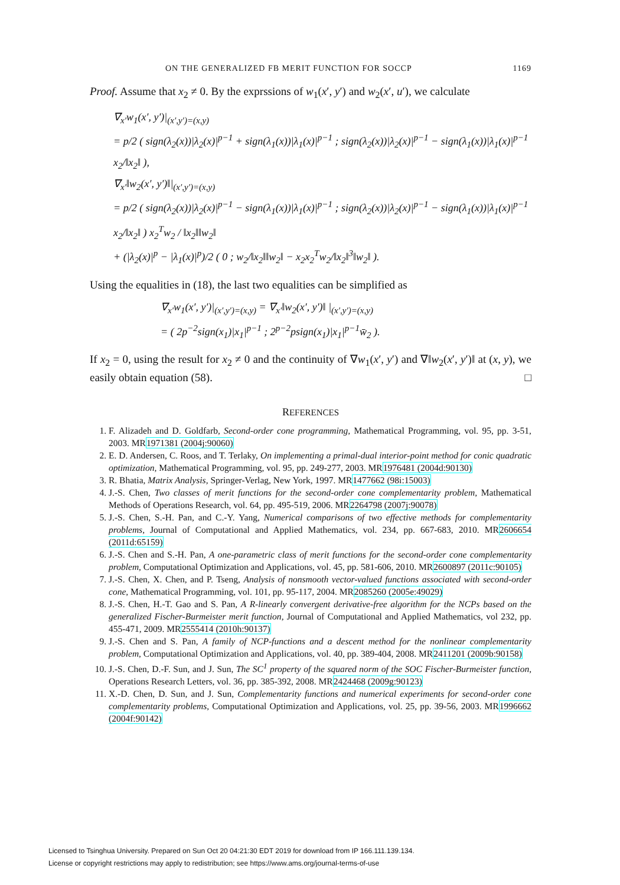ON THE GENERALIZED FB MERIT FUNCTION FOR SOCCP 1169
Proof. Assume that x<sub>2</sub> ≠ 0. By the exprssions of w<sub>1</sub>(x′, y′) and w<sub>2</sub>(x′, u′), we calculate
∇<sub>x′</sub>w<sub>1</sub>(x′, y′)|<sub>(x′,y′)=(x,y)</sub>
= p/2 ( sign(λ<sub>2</sub>(x))|λ<sub>2</sub>(x)|<sup>p−1</sup> + sign(λ<sub>1</sub>(x))|λ<sub>1</sub>(x)|<sup>p−1</sup> ; sign(λ<sub>2</sub>(x))|λ<sub>2</sub>(x)|<sup>p−1</sup> − sign(λ<sub>1</sub>(x))|λ<sub>1</sub>(x)|<sup>p−1</sup> x<sub>2</sub>/‖x<sub>2</sub>‖ ),
∇<sub>x′</sub>‖w<sub>2</sub>(x′, y′)‖|<sub>(x′,y′)=(x,y)</sub>
= p/2 ( sign(λ<sub>2</sub>(x))|λ<sub>2</sub>(x)|<sup>p−1</sup> − sign(λ<sub>1</sub>(x))|λ<sub>1</sub>(x)|<sup>p−1</sup> ; sign(λ<sub>2</sub>(x))|λ<sub>2</sub>(x)|<sup>p−1</sup> − sign(λ<sub>1</sub>(x))|λ<sub>1</sub>(x)|<sup>p−1</sup> x<sub>2</sub>/‖x<sub>2</sub>‖ ) x<sub>2</sub><sup>T</sup>w<sub>2</sub> / ‖x<sub>2</sub>‖‖w<sub>2</sub>‖
+ (|λ<sub>2</sub>(x)|<sup>p</sup> − |λ<sub>1</sub>(x)|<sup>p</sup>)/2 ( 0 ; w<sub>2</sub>/‖x<sub>2</sub>‖‖w<sub>2</sub>‖ − x<sub>2</sub>x<sub>2</sub><sup>T</sup>w<sub>2</sub>/‖x<sub>2</sub>‖<sup>3</sup>‖w<sub>2</sub>‖ ).
Using the equalities in (18), the last two equalities can be simplified as
∇<sub>x′</sub>w<sub>1</sub>(x′, y′)|<sub>(x′,y′)=(x,y)</sub> = ∇<sub>x′</sub>‖w<sub>2</sub>(x′, y′)‖ |<sub>(x′,y′)=(x,y)</sub>
= ( 2p<sup>−2</sup>sign(x<sub>1</sub>)|x<sub>1</sub>|<sup>p−1</sup> ; 2<sup>p−2</sup>psign(x<sub>1</sub>)|x<sub>1</sub>|<sup>p−1</sup>w̄<sub>2</sub> ).
If x<sub>2</sub> = 0, using the result for x<sub>2</sub> ≠ 0 and the continuity of ∇w<sub>1</sub>(x′, y′) and ∇‖w<sub>2</sub>(x′, y′)‖ at (x, y), we easily obtain equation (58). □
REFERENCES
1. F. Alizadeh and D. Goldfarb, Second-order cone programming, Mathematical Programming, vol. 95, pp. 3-51, 2003. MR1971381 (2004j:90060)
2. E. D. Andersen, C. Roos, and T. Terlaky, On implementing a primal-dual interior-point method for conic quadratic optimization, Mathematical Programming, vol. 95, pp. 249-277, 2003. MR1976481 (2004d:90130)
3. R. Bhatia, Matrix Analysis, Springer-Verlag, New York, 1997. MR1477662 (98i:15003)
4. J.-S. Chen, Two classes of merit functions for the second-order cone complementarity problem, Mathematical Methods of Operations Research, vol. 64, pp. 495-519, 2006. MR2264798 (2007j:90078)
5. J.-S. Chen, S.-H. Pan, and C.-Y. Yang, Numerical comparisons of two effective methods for complementarity problems, Journal of Computational and Applied Mathematics, vol. 234, pp. 667-683, 2010. MR2606654 (2011d:65159)
6. J.-S. Chen and S.-H. Pan, A one-parametric class of merit functions for the second-order cone complementarity problem, Computational Optimization and Applications, vol. 45, pp. 581-606, 2010. MR2600897 (2011c:90105)
7. J.-S. Chen, X. Chen, and P. Tseng, Analysis of nonsmooth vector-valued functions associated with second-order cone, Mathematical Programming, vol. 101, pp. 95-117, 2004. MR2085260 (2005e:49029)
8. J.-S. Chen, H.-T. Gao and S. Pan, A R-linearly convergent derivative-free algorithm for the NCPs based on the generalized Fischer-Burmeister merit function, Journal of Computational and Applied Mathematics, vol 232, pp. 455-471, 2009. MR2555414 (2010h:90137)
9. J.-S. Chen and S. Pan, A family of NCP-functions and a descent method for the nonlinear complementarity problem, Computational Optimization and Applications, vol. 40, pp. 389-404, 2008. MR2411201 (2009b:90158)
10. J.-S. Chen, D.-F. Sun, and J. Sun, The SC<sup>1</sup> property of the squared norm of the SOC Fischer-Burmeister function, Operations Research Letters, vol. 36, pp. 385-392, 2008. MR2424468 (2009g:90123)
11. X.-D. Chen, D. Sun, and J. Sun, Complementarity functions and numerical experiments for second-order cone complementarity problems, Computational Optimization and Applications, vol. 25, pp. 39-56, 2003. MR1996662 (2004f:90142)
Licensed to Tsinghua University. Prepared on Sun Oct 20 04:21:30 EDT 2019 for download from IP 166.111.139.134.
License or copyright restrictions may apply to redistribution; see https://www.ams.org/journal-terms-of-use